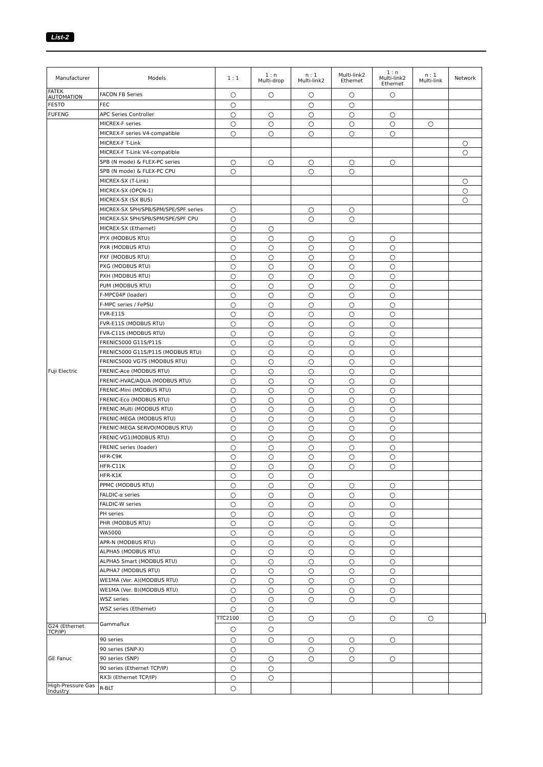List-2
| Manufacturer | Models | 1 : 1 | 1 : n Multi-drop | n : 1 Multi-link2 | Multi-link2 Ethernet | 1 : n Multi-link2 Ethernet | n : 1 Multi-link | Network | |
| --- | --- | --- | --- | --- | --- | --- | --- | --- | --- |
| FATEK AUTOMATION | FACON FB Series | ○ | ○ | ○ | ○ | ○ | | | |
| FESTO | FEC | ○ | | ○ | ○ | | | | |
| FUFENG | APC Series Controller | ○ | ○ | ○ | ○ | ○ | | | |
| Fuji Electric | MICREX-F series | ○ | ○ | ○ | ○ | ○ | ○ | | |
| | MICREX-F series V4-compatible | ○ | ○ | ○ | ○ | ○ | | | |
| | MICREX-F T-Link | | | | | | | ○ | |
| | MICREX-F T-Link V4-compatible | | | | | | | ○ | |
| | SPB (N mode) & FLEX-PC series | ○ | ○ | ○ | ○ | ○ | | | |
| | SPB (N mode) & FLEX-PC CPU | ○ | | ○ | ○ | | | | |
| | MICREX-SX (T-Link) | | | | | | | ○ | |
| | MICREX-SX (OPCN-1) | | | | | | | ○ | |
| | MICREX-SX (SX BUS) | | | | | | | ○ | |
| | MICREX-SX SPH/SPB/SPM/SPE/SPF series | ○ | | ○ | ○ | | | | |
| | MICREX-SX SPH/SPB/SPM/SPE/SPF CPU | ○ | | ○ | ○ | | | | |
| | MICREX-SX (Ethernet) | ○ | ○ | | | | | | |
| | PYX (MODBUS RTU) | ○ | ○ | ○ | ○ | ○ | | | |
| | PXR (MODBUS RTU) | ○ | ○ | ○ | ○ | ○ | | | |
| | PXF (MODBUS RTU) | ○ | ○ | ○ | ○ | ○ | | | |
| | PXG (MODBUS RTU) | ○ | ○ | ○ | ○ | ○ | | | |
| | PXH (MODBUS RTU) | ○ | ○ | ○ | ○ | ○ | | | |
| | PUM (MODBUS RTU) | ○ | ○ | ○ | ○ | ○ | | | |
| | F-MPC04P (loader) | ○ | ○ | ○ | ○ | ○ | | | |
| | F-MPC series / FePSU | ○ | ○ | ○ | ○ | ○ | | | |
| | FVR-E11S | ○ | ○ | ○ | ○ | ○ | | | |
| | FVR-E11S (MODBUS RTU) | ○ | ○ | ○ | ○ | ○ | | | |
| | FVR-C11S (MODBUS RTU) | ○ | ○ | ○ | ○ | ○ | | | |
| | FRENIC5000 G11S/P11S | ○ | ○ | ○ | ○ | ○ | | | |
| | FRENIC5000 G11S/P11S (MODBUS RTU) | ○ | ○ | ○ | ○ | ○ | | | |
| | FRENIC5000 VG7S (MODBUS RTU) | ○ | ○ | ○ | ○ | ○ | | | |
| | FRENIC-Ace (MODBUS RTU) | ○ | ○ | ○ | ○ | ○ | | | |
| | FRENIC-HVAC/AQUA (MODBUS RTU) | ○ | ○ | ○ | ○ | ○ | | | |
| | FRENIC-Mini (MODBUS RTU) | ○ | ○ | ○ | ○ | ○ | | | |
| | FRENIC-Eco (MODBUS RTU) | ○ | ○ | ○ | ○ | ○ | | | |
| | FRENIC-Multi (MODBUS RTU) | ○ | ○ | ○ | ○ | ○ | | | |
| | FRENIC-MEGA (MODBUS RTU) | ○ | ○ | ○ | ○ | ○ | | | |
| | FRENIC-MEGA SERVO(MODBUS RTU) | ○ | ○ | ○ | ○ | ○ | | | |
| | FRENIC-VG1(MODBUS RTU) | ○ | ○ | ○ | ○ | ○ | | | |
| | FRENIC series (loader) | ○ | ○ | ○ | ○ | ○ | | | |
| | HFR-C9K | ○ | ○ | ○ | ○ | ○ | | | |
| | HFR-C11K | ○ | ○ | ○ | ○ | ○ | | | |
| | HFR-K1K | ○ | ○ | ○ | | | | | |
| | PPMC (MODBUS RTU) | ○ | ○ | ○ | ○ | ○ | | | |
| | FALDIC-α series | ○ | ○ | ○ | ○ | ○ | | | |
| | FALDIC-W series | ○ | ○ | ○ | ○ | ○ | | | |
| | PH series | ○ | ○ | ○ | ○ | ○ | | | |
| | PHR (MODBUS RTU) | ○ | ○ | ○ | ○ | ○ | | | |
| | WA5000 | ○ | ○ | ○ | ○ | ○ | | | |
| | APR-N (MODBUS RTU) | ○ | ○ | ○ | ○ | ○ | | | |
| | ALPHA5 (MODBUS RTU) | ○ | ○ | ○ | ○ | ○ | | | |
| | ALPHA5 Smart (MODBUS RTU) | ○ | ○ | ○ | ○ | ○ | | | |
| | ALPHA7 (MODBUS RTU) | ○ | ○ | ○ | ○ | ○ | | | |
| | WE1MA (Ver. A)(MODBUS RTU) | ○ | ○ | ○ | ○ | ○ | | | |
| | WE1MA (Ver. B)(MODBUS RTU) | ○ | ○ | ○ | ○ | ○ | | | |
| | WSZ series | ○ | ○ | ○ | ○ | ○ | | | |
| | WSZ series (Ethernet) | ○ | ○ | | | | | | |
| | Gammaflux | TTC2100 | ○ | ○ | ○ | ○ | ○ | | |
| G24 (Ethernet TCP/IP) | | ○ | ○ | | | | | | |
| GE Fanuc | 90 series | ○ | ○ | ○ | ○ | ○ | | | |
| | 90 series (SNP-X) | ○ | | ○ | ○ | | | | |
| | 90 series (SNP) | ○ | ○ | ○ | ○ | ○ | | | |
| | 90 series (Ethernet TCP/IP) | ○ | ○ | | | | | | |
| | RX3i (Ethernet TCP/IP) | ○ | ○ | | | | | | |
| High-Pressure Gas Industry | R-BLT | ○ | | | | | | | |